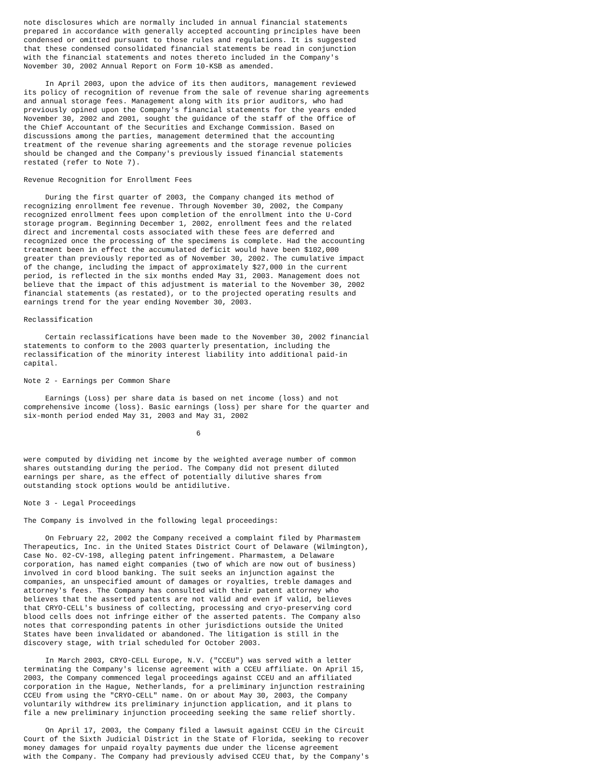note disclosures which are normally included in annual financial statements
prepared in accordance with generally accepted accounting principles have been
condensed or omitted pursuant to those rules and regulations. It is suggested
that these condensed consolidated financial statements be read in conjunction
with the financial statements and notes thereto included in the Company's
November 30, 2002 Annual Report on Form 10-KSB as amended.

     In April 2003, upon the advice of its then auditors, management reviewed
its policy of recognition of revenue from the sale of revenue sharing agreements
and annual storage fees. Management along with its prior auditors, who had
previously opined upon the Company's financial statements for the years ended
November 30, 2002 and 2001, sought the guidance of the staff of the Office of
the Chief Accountant of the Securities and Exchange Commission. Based on
discussions among the parties, management determined that the accounting
treatment of the revenue sharing agreements and the storage revenue policies
should be changed and the Company's previously issued financial statements
restated (refer to Note 7).

Revenue Recognition for Enrollment Fees

     During the first quarter of 2003, the Company changed its method of
recognizing enrollment fee revenue. Through November 30, 2002, the Company
recognized enrollment fees upon completion of the enrollment into the U-Cord
storage program. Beginning December 1, 2002, enrollment fees and the related
direct and incremental costs associated with these fees are deferred and
recognized once the processing of the specimens is complete. Had the accounting
treatment been in effect the accumulated deficit would have been $102,000
greater than previously reported as of November 30, 2002. The cumulative impact
of the change, including the impact of approximately $27,000 in the current
period, is reflected in the six months ended May 31, 2003. Management does not
believe that the impact of this adjustment is material to the November 30, 2002
financial statements (as restated), or to the projected operating results and
earnings trend for the year ending November 30, 2003.

Reclassification

     Certain reclassifications have been made to the November 30, 2002 financial
statements to conform to the 2003 quarterly presentation, including the
reclassification of the minority interest liability into additional paid-in
capital.

Note 2 - Earnings per Common Share

     Earnings (Loss) per share data is based on net income (loss) and not
comprehensive income (loss). Basic earnings (loss) per share for the quarter and
six-month period ended May 31, 2003 and May 31, 2002

                                        6


were computed by dividing net income by the weighted average number of common
shares outstanding during the period. The Company did not present diluted
earnings per share, as the effect of potentially dilutive shares from
outstanding stock options would be antidilutive.

Note 3 - Legal Proceedings

The Company is involved in the following legal proceedings:

     On February 22, 2002 the Company received a complaint filed by Pharmastem
Therapeutics, Inc. in the United States District Court of Delaware (Wilmington),
Case No. 02-CV-198, alleging patent infringement. Pharmastem, a Delaware
corporation, has named eight companies (two of which are now out of business)
involved in cord blood banking. The suit seeks an injunction against the
companies, an unspecified amount of damages or royalties, treble damages and
attorney's fees. The Company has consulted with their patent attorney who
believes that the asserted patents are not valid and even if valid, believes
that CRYO-CELL's business of collecting, processing and cryo-preserving cord
blood cells does not infringe either of the asserted patents. The Company also
notes that corresponding patents in other jurisdictions outside the United
States have been invalidated or abandoned. The litigation is still in the
discovery stage, with trial scheduled for October 2003.

     In March 2003, CRYO-CELL Europe, N.V. ("CCEU") was served with a letter
terminating the Company's license agreement with a CCEU affiliate. On April 15,
2003, the Company commenced legal proceedings against CCEU and an affiliated
corporation in the Hague, Netherlands, for a preliminary injunction restraining
CCEU from using the "CRYO-CELL" name. On or about May 30, 2003, the Company
voluntarily withdrew its preliminary injunction application, and it plans to
file a new preliminary injunction proceeding seeking the same relief shortly.

     On April 17, 2003, the Company filed a lawsuit against CCEU in the Circuit
Court of the Sixth Judicial District in the State of Florida, seeking to recover
money damages for unpaid royalty payments due under the license agreement
with the Company. The Company had previously advised CCEU that, by the Company's